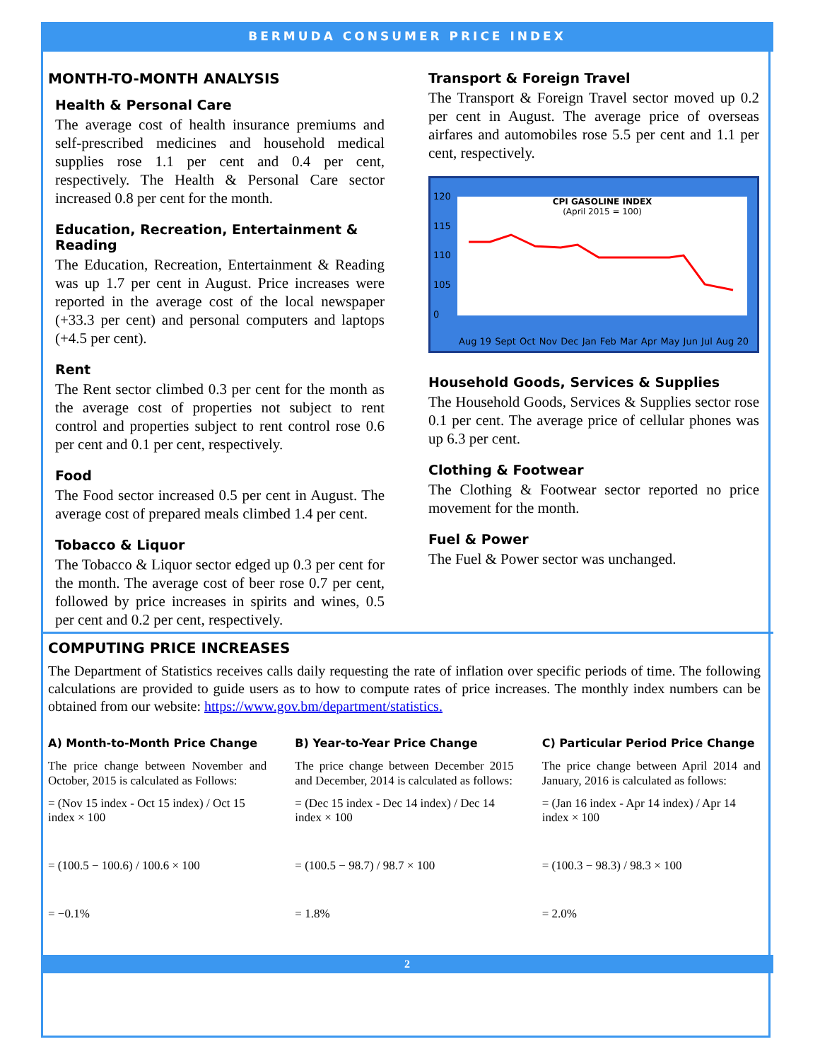BERMUDA CONSUMER PRICE INDEX
MONTH-TO-MONTH ANALYSIS
Health & Personal Care
The average cost of health insurance premiums and self-prescribed medicines and household medical supplies rose 1.1 per cent and 0.4 per cent, respectively. The Health & Personal Care sector increased 0.8 per cent for the month.
Education, Recreation, Entertainment & Reading
The Education, Recreation, Entertainment & Reading was up 1.7 per cent in August. Price increases were reported in the average cost of the local newspaper (+33.3 per cent) and personal computers and laptops (+4.5 per cent).
Rent
The Rent sector climbed 0.3 per cent for the month as the average cost of properties not subject to rent control and properties subject to rent control rose 0.6 per cent and 0.1 per cent, respectively.
Food
The Food sector increased 0.5 per cent in August. The average cost of prepared meals climbed 1.4 per cent.
Tobacco & Liquor
The Tobacco & Liquor sector edged up 0.3 per cent for the month. The average cost of beer rose 0.7 per cent, followed by price increases in spirits and wines, 0.5 per cent and 0.2 per cent, respectively.
Transport & Foreign Travel
The Transport & Foreign Travel sector moved up 0.2 per cent in August. The average price of overseas airfares and automobiles rose 5.5 per cent and 1.1 per cent, respectively.
120
115
110
105
0
CPI GASOLINE INDEX
(April 2015 = 100)
Aug 19 Sept Oct Nov Dec Jan Feb Mar Apr May Jun Jul Aug 20
Household Goods, Services & Supplies
The Household Goods, Services & Supplies sector rose 0.1 per cent. The average price of cellular phones was up 6.3 per cent.
Clothing & Footwear
The Clothing & Footwear sector reported no price movement for the month.
Fuel & Power
The Fuel & Power sector was unchanged.
COMPUTING PRICE INCREASES
The Department of Statistics receives calls daily requesting the rate of inflation over specific periods of time. The following calculations are provided to guide users as to how to compute rates of price increases. The monthly index numbers can be obtained from our website: https://www.gov.bm/department/statistics.
A) Month-to-Month Price Change
The price change between November and October, 2015 is calculated as Follows:
= (Nov 15 index - Oct 15 index) / Oct 15 index × 100
= (100.5 − 100.6) / 100.6 × 100
= −0.1%
B) Year-to-Year Price Change
The price change between December 2015 and December, 2014 is calculated as follows:
= (Dec 15 index - Dec 14 index) / Dec 14 index × 100
= (100.5 − 98.7) / 98.7 × 100
= 1.8%
C) Particular Period Price Change
The price change between April 2014 and January, 2016 is calculated as follows:
= (Jan 16 index - Apr 14 index) / Apr 14 index × 100
= (100.3 − 98.3) / 98.3 × 100
= 2.0%
2